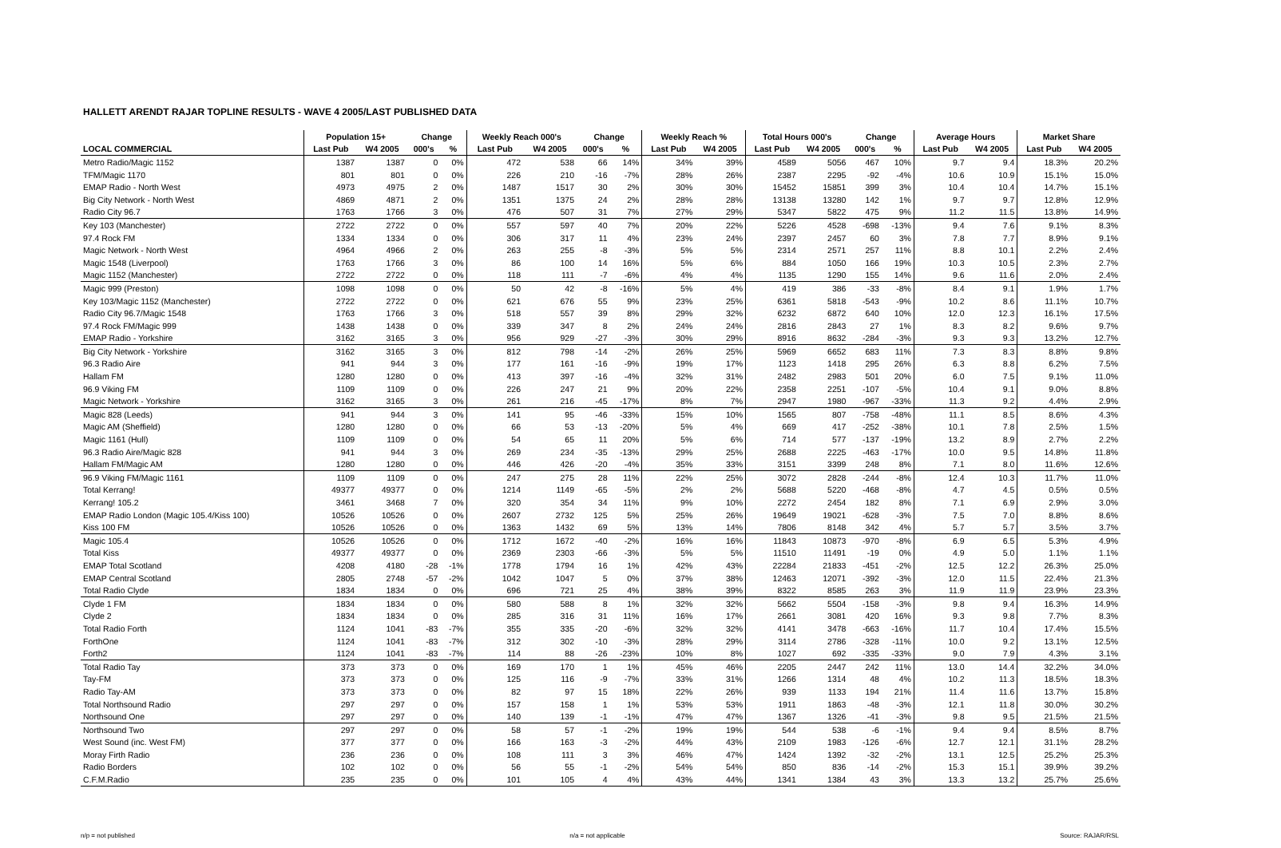HALLETT ARENDT RAJAR TOPLINE RESULTS - WAVE 4 2005/LAST PUBLISHED DATA
| | Population 15+ | | Change | | Weekly Reach 000's | | Change | | Weekly Reach % | | Total Hours 000's | | Change | | Average Hours | | Market Share | |
| --- | --- | --- | --- | --- | --- | --- | --- | --- | --- | --- | --- | --- | --- | --- | --- | --- | --- | --- |
| LOCAL COMMERCIAL | Last Pub | W4 2005 | 000's | % | Last Pub | W4 2005 | 000's | % | Last Pub | W4 2005 | Last Pub | W4 2005 | 000's | % | Last Pub | W4 2005 | Last Pub | W4 2005 |
| Metro Radio/Magic 1152 | 1387 | 1387 | 0 | 0% | 472 | 538 | 66 | 14% | 34% | 39% | 4589 | 5056 | 467 | 10% | 9.7 | 9.4 | 18.3% | 20.2% |
| TFM/Magic 1170 | 801 | 801 | 0 | 0% | 226 | 210 | -16 | -7% | 28% | 26% | 2387 | 2295 | -92 | -4% | 10.6 | 10.9 | 15.1% | 15.0% |
| EMAP Radio - North West | 4973 | 4975 | 2 | 0% | 1487 | 1517 | 30 | 2% | 30% | 30% | 15452 | 15851 | 399 | 3% | 10.4 | 10.4 | 14.7% | 15.1% |
| Big City Network - North West | 4869 | 4871 | 2 | 0% | 1351 | 1375 | 24 | 2% | 28% | 28% | 13138 | 13280 | 142 | 1% | 9.7 | 9.7 | 12.8% | 12.9% |
| Radio City 96.7 | 1763 | 1766 | 3 | 0% | 476 | 507 | 31 | 7% | 27% | 29% | 5347 | 5822 | 475 | 9% | 11.2 | 11.5 | 13.8% | 14.9% |
| Key 103 (Manchester) | 2722 | 2722 | 0 | 0% | 557 | 597 | 40 | 7% | 20% | 22% | 5226 | 4528 | -698 | -13% | 9.4 | 7.6 | 9.1% | 8.3% |
| 97.4 Rock FM | 1334 | 1334 | 0 | 0% | 306 | 317 | 11 | 4% | 23% | 24% | 2397 | 2457 | 60 | 3% | 7.8 | 7.7 | 8.9% | 9.1% |
| Magic Network - North West | 4964 | 4966 | 2 | 0% | 263 | 255 | -8 | -3% | 5% | 5% | 2314 | 2571 | 257 | 11% | 8.8 | 10.1 | 2.2% | 2.4% |
| Magic 1548 (Liverpool) | 1763 | 1766 | 3 | 0% | 86 | 100 | 14 | 16% | 5% | 6% | 884 | 1050 | 166 | 19% | 10.3 | 10.5 | 2.3% | 2.7% |
| Magic 1152 (Manchester) | 2722 | 2722 | 0 | 0% | 118 | 111 | -7 | -6% | 4% | 4% | 1135 | 1290 | 155 | 14% | 9.6 | 11.6 | 2.0% | 2.4% |
| Magic 999 (Preston) | 1098 | 1098 | 0 | 0% | 50 | 42 | -8 | -16% | 5% | 4% | 419 | 386 | -33 | -8% | 8.4 | 9.1 | 1.9% | 1.7% |
| Key 103/Magic 1152 (Manchester) | 2722 | 2722 | 0 | 0% | 621 | 676 | 55 | 9% | 23% | 25% | 6361 | 5818 | -543 | -9% | 10.2 | 8.6 | 11.1% | 10.7% |
| Radio City 96.7/Magic 1548 | 1763 | 1766 | 3 | 0% | 518 | 557 | 39 | 8% | 29% | 32% | 6232 | 6872 | 640 | 10% | 12.0 | 12.3 | 16.1% | 17.5% |
| 97.4 Rock FM/Magic 999 | 1438 | 1438 | 0 | 0% | 339 | 347 | 8 | 2% | 24% | 24% | 2816 | 2843 | 27 | 1% | 8.3 | 8.2 | 9.6% | 9.7% |
| EMAP Radio - Yorkshire | 3162 | 3165 | 3 | 0% | 956 | 929 | -27 | -3% | 30% | 29% | 8916 | 8632 | -284 | -3% | 9.3 | 9.3 | 13.2% | 12.7% |
| Big City Network - Yorkshire | 3162 | 3165 | 3 | 0% | 812 | 798 | -14 | -2% | 26% | 25% | 5969 | 6652 | 683 | 11% | 7.3 | 8.3 | 8.8% | 9.8% |
| 96.3 Radio Aire | 941 | 944 | 3 | 0% | 177 | 161 | -16 | -9% | 19% | 17% | 1123 | 1418 | 295 | 26% | 6.3 | 8.8 | 6.2% | 7.5% |
| Hallam FM | 1280 | 1280 | 0 | 0% | 413 | 397 | -16 | -4% | 32% | 31% | 2482 | 2983 | 501 | 20% | 6.0 | 7.5 | 9.1% | 11.0% |
| 96.9 Viking FM | 1109 | 1109 | 0 | 0% | 226 | 247 | 21 | 9% | 20% | 22% | 2358 | 2251 | -107 | -5% | 10.4 | 9.1 | 9.0% | 8.8% |
| Magic Network - Yorkshire | 3162 | 3165 | 3 | 0% | 261 | 216 | -45 | -17% | 8% | 7% | 2947 | 1980 | -967 | -33% | 11.3 | 9.2 | 4.4% | 2.9% |
| Magic 828 (Leeds) | 941 | 944 | 3 | 0% | 141 | 95 | -46 | -33% | 15% | 10% | 1565 | 807 | -758 | -48% | 11.1 | 8.5 | 8.6% | 4.3% |
| Magic AM (Sheffield) | 1280 | 1280 | 0 | 0% | 66 | 53 | -13 | -20% | 5% | 4% | 669 | 417 | -252 | -38% | 10.1 | 7.8 | 2.5% | 1.5% |
| Magic 1161 (Hull) | 1109 | 1109 | 0 | 0% | 54 | 65 | 11 | 20% | 5% | 6% | 714 | 577 | -137 | -19% | 13.2 | 8.9 | 2.7% | 2.2% |
| 96.3 Radio Aire/Magic 828 | 941 | 944 | 3 | 0% | 269 | 234 | -35 | -13% | 29% | 25% | 2688 | 2225 | -463 | -17% | 10.0 | 9.5 | 14.8% | 11.8% |
| Hallam FM/Magic AM | 1280 | 1280 | 0 | 0% | 446 | 426 | -20 | -4% | 35% | 33% | 3151 | 3399 | 248 | 8% | 7.1 | 8.0 | 11.6% | 12.6% |
| 96.9 Viking FM/Magic 1161 | 1109 | 1109 | 0 | 0% | 247 | 275 | 28 | 11% | 22% | 25% | 3072 | 2828 | -244 | -8% | 12.4 | 10.3 | 11.7% | 11.0% |
| Total Kerrang! | 49377 | 49377 | 0 | 0% | 1214 | 1149 | -65 | -5% | 2% | 2% | 5688 | 5220 | -468 | -8% | 4.7 | 4.5 | 0.5% | 0.5% |
| Kerrang! 105.2 | 3461 | 3468 | 7 | 0% | 320 | 354 | 34 | 11% | 9% | 10% | 2272 | 2454 | 182 | 8% | 7.1 | 6.9 | 2.9% | 3.0% |
| EMAP Radio London (Magic 105.4/Kiss 100) | 10526 | 10526 | 0 | 0% | 2607 | 2732 | 125 | 5% | 25% | 26% | 19649 | 19021 | -628 | -3% | 7.5 | 7.0 | 8.8% | 8.6% |
| Kiss 100 FM | 10526 | 10526 | 0 | 0% | 1363 | 1432 | 69 | 5% | 13% | 14% | 7806 | 8148 | 342 | 4% | 5.7 | 5.7 | 3.5% | 3.7% |
| Magic 105.4 | 10526 | 10526 | 0 | 0% | 1712 | 1672 | -40 | -2% | 16% | 16% | 11843 | 10873 | -970 | -8% | 6.9 | 6.5 | 5.3% | 4.9% |
| Total Kiss | 49377 | 49377 | 0 | 0% | 2369 | 2303 | -66 | -3% | 5% | 5% | 11510 | 11491 | -19 | 0% | 4.9 | 5.0 | 1.1% | 1.1% |
| EMAP Total Scotland | 4208 | 4180 | -28 | -1% | 1778 | 1794 | 16 | 1% | 42% | 43% | 22284 | 21833 | -451 | -2% | 12.5 | 12.2 | 26.3% | 25.0% |
| EMAP Central Scotland | 2805 | 2748 | -57 | -2% | 1042 | 1047 | 5 | 0% | 37% | 38% | 12463 | 12071 | -392 | -3% | 12.0 | 11.5 | 22.4% | 21.3% |
| Total Radio Clyde | 1834 | 1834 | 0 | 0% | 696 | 721 | 25 | 4% | 38% | 39% | 8322 | 8585 | 263 | 3% | 11.9 | 11.9 | 23.9% | 23.3% |
| Clyde 1 FM | 1834 | 1834 | 0 | 0% | 580 | 588 | 8 | 1% | 32% | 32% | 5662 | 5504 | -158 | -3% | 9.8 | 9.4 | 16.3% | 14.9% |
| Clyde 2 | 1834 | 1834 | 0 | 0% | 285 | 316 | 31 | 11% | 16% | 17% | 2661 | 3081 | 420 | 16% | 9.3 | 9.8 | 7.7% | 8.3% |
| Total Radio Forth | 1124 | 1041 | -83 | -7% | 355 | 335 | -20 | -6% | 32% | 32% | 4141 | 3478 | -663 | -16% | 11.7 | 10.4 | 17.4% | 15.5% |
| ForthOne | 1124 | 1041 | -83 | -7% | 312 | 302 | -10 | -3% | 28% | 29% | 3114 | 2786 | -328 | -11% | 10.0 | 9.2 | 13.1% | 12.5% |
| Forth2 | 1124 | 1041 | -83 | -7% | 114 | 88 | -26 | -23% | 10% | 8% | 1027 | 692 | -335 | -33% | 9.0 | 7.9 | 4.3% | 3.1% |
| Total Radio Tay | 373 | 373 | 0 | 0% | 169 | 170 | 1 | 1% | 45% | 46% | 2205 | 2447 | 242 | 11% | 13.0 | 14.4 | 32.2% | 34.0% |
| Tay-FM | 373 | 373 | 0 | 0% | 125 | 116 | -9 | -7% | 33% | 31% | 1266 | 1314 | 48 | 4% | 10.2 | 11.3 | 18.5% | 18.3% |
| Radio Tay-AM | 373 | 373 | 0 | 0% | 82 | 97 | 15 | 18% | 22% | 26% | 939 | 1133 | 194 | 21% | 11.4 | 11.6 | 13.7% | 15.8% |
| Total Northsound Radio | 297 | 297 | 0 | 0% | 157 | 158 | 1 | 1% | 53% | 53% | 1911 | 1863 | -48 | -3% | 12.1 | 11.8 | 30.0% | 30.2% |
| Northsound One | 297 | 297 | 0 | 0% | 140 | 139 | -1 | -1% | 47% | 47% | 1367 | 1326 | -41 | -3% | 9.8 | 9.5 | 21.5% | 21.5% |
| Northsound Two | 297 | 297 | 0 | 0% | 58 | 57 | -1 | -2% | 19% | 19% | 544 | 538 | -6 | -1% | 9.4 | 9.4 | 8.5% | 8.7% |
| West Sound (inc. West FM) | 377 | 377 | 0 | 0% | 166 | 163 | -3 | -2% | 44% | 43% | 2109 | 1983 | -126 | -6% | 12.7 | 12.1 | 31.1% | 28.2% |
| Moray Firth Radio | 236 | 236 | 0 | 0% | 108 | 111 | 3 | 3% | 46% | 47% | 1424 | 1392 | -32 | -2% | 13.1 | 12.5 | 25.2% | 25.3% |
| Radio Borders | 102 | 102 | 0 | 0% | 56 | 55 | -1 | -2% | 54% | 54% | 850 | 836 | -14 | -2% | 15.3 | 15.1 | 39.9% | 39.2% |
| C.F.M.Radio | 235 | 235 | 0 | 0% | 101 | 105 | 4 | 4% | 43% | 44% | 1341 | 1384 | 43 | 3% | 13.3 | 13.2 | 25.7% | 25.6% |
n/p = not published n/a = not applicable Source: RAJAR/RSL